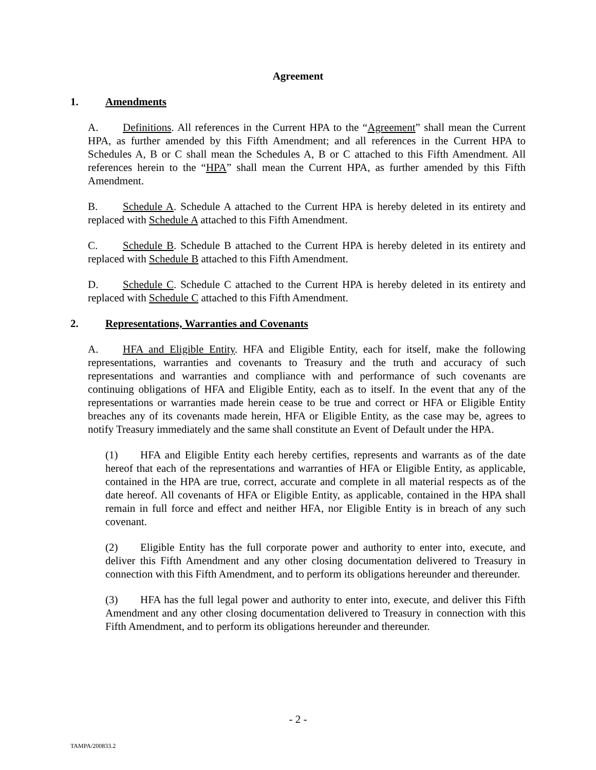Agreement
1. Amendments
A. Definitions. All references in the Current HPA to the “Agreement” shall mean the Current HPA, as further amended by this Fifth Amendment; and all references in the Current HPA to Schedules A, B or C shall mean the Schedules A, B or C attached to this Fifth Amendment. All references herein to the “HPA” shall mean the Current HPA, as further amended by this Fifth Amendment.
B. Schedule A. Schedule A attached to the Current HPA is hereby deleted in its entirety and replaced with Schedule A attached to this Fifth Amendment.
C. Schedule B. Schedule B attached to the Current HPA is hereby deleted in its entirety and replaced with Schedule B attached to this Fifth Amendment.
D. Schedule C. Schedule C attached to the Current HPA is hereby deleted in its entirety and replaced with Schedule C attached to this Fifth Amendment.
2. Representations, Warranties and Covenants
A. HFA and Eligible Entity. HFA and Eligible Entity, each for itself, make the following representations, warranties and covenants to Treasury and the truth and accuracy of such representations and warranties and compliance with and performance of such covenants are continuing obligations of HFA and Eligible Entity, each as to itself. In the event that any of the representations or warranties made herein cease to be true and correct or HFA or Eligible Entity breaches any of its covenants made herein, HFA or Eligible Entity, as the case may be, agrees to notify Treasury immediately and the same shall constitute an Event of Default under the HPA.
(1) HFA and Eligible Entity each hereby certifies, represents and warrants as of the date hereof that each of the representations and warranties of HFA or Eligible Entity, as applicable, contained in the HPA are true, correct, accurate and complete in all material respects as of the date hereof. All covenants of HFA or Eligible Entity, as applicable, contained in the HPA shall remain in full force and effect and neither HFA, nor Eligible Entity is in breach of any such covenant.
(2) Eligible Entity has the full corporate power and authority to enter into, execute, and deliver this Fifth Amendment and any other closing documentation delivered to Treasury in connection with this Fifth Amendment, and to perform its obligations hereunder and thereunder.
(3) HFA has the full legal power and authority to enter into, execute, and deliver this Fifth Amendment and any other closing documentation delivered to Treasury in connection with this Fifth Amendment, and to perform its obligations hereunder and thereunder.
- 2 -
TAMPA/200833.2